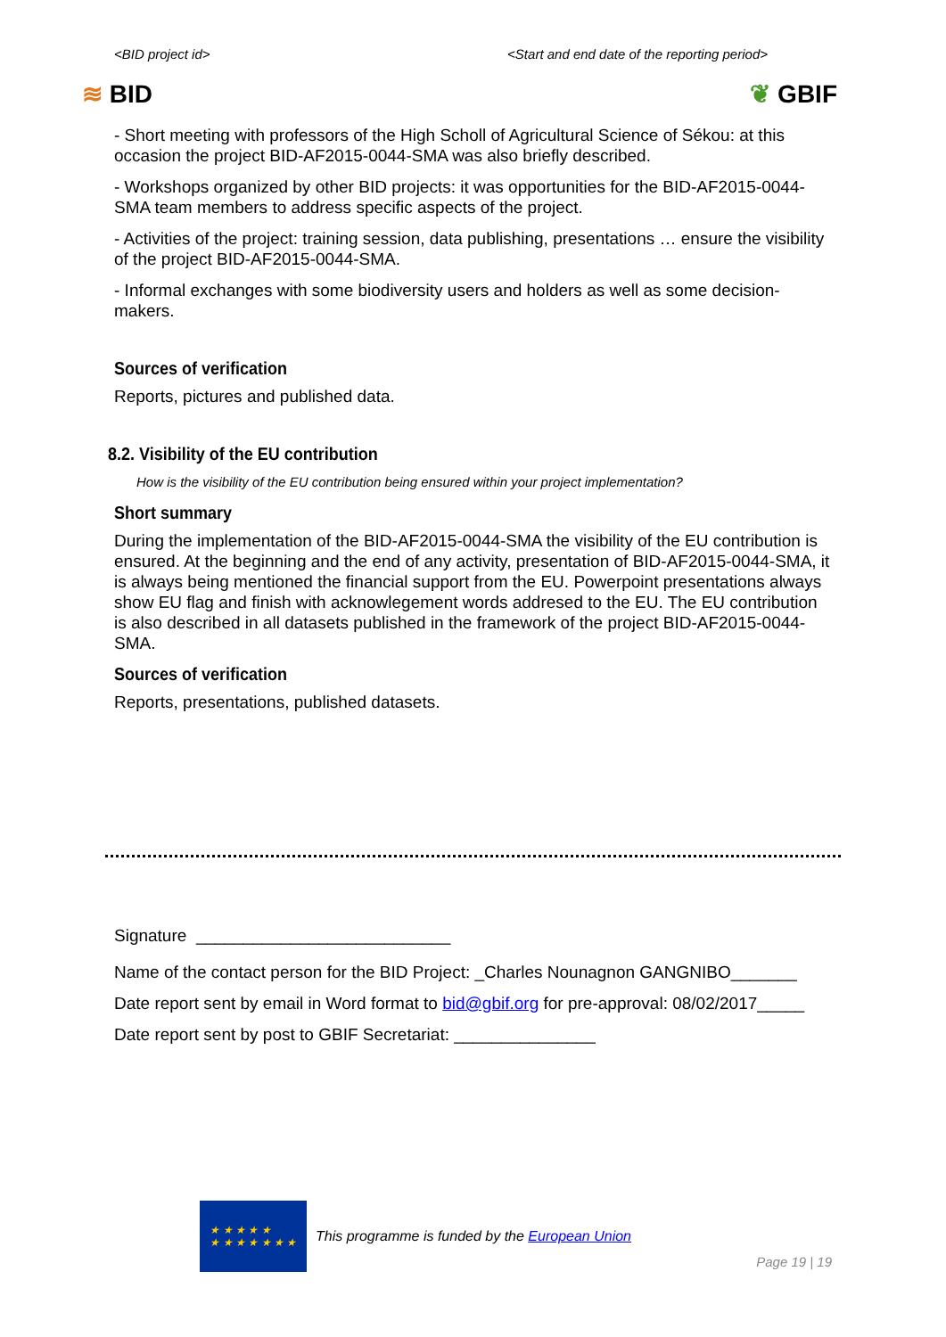<BID project id> <Start and end date of the reporting period>
≋ BID ❦ GBIF
- Short meeting with professors of the High Scholl of Agricultural Science of Sékou: at this occasion the project BID-AF2015-0044-SMA was also briefly described.
- Workshops organized by other BID projects: it was opportunities for the BID-AF2015-0044-SMA team members to address specific aspects of the project.
- Activities of the project: training session, data publishing, presentations … ensure the visibility of the project BID-AF2015-0044-SMA.
- Informal exchanges with some biodiversity users and holders as well as some decision-makers.
Sources of verification
Reports, pictures and published data.
8.2. Visibility of the EU contribution
How is the visibility of the EU contribution being ensured within your project implementation?
Short summary
During the implementation of the BID-AF2015-0044-SMA the visibility of the EU contribution is ensured. At the beginning and the end of any activity, presentation of BID-AF2015-0044-SMA, it is always being mentioned the financial support from the EU. Powerpoint presentations always show EU flag and finish with acknowlegement words addresed to the EU. The EU contribution is also described in all datasets published in the framework of the project BID-AF2015-0044-SMA.
Sources of verification
Reports, presentations, published datasets.
Signature ___________________________
Name of the contact person for the BID Project: _Charles Nounagnon GANGNIBO_______
Date report sent by email in Word format to bid@gbif.org for pre-approval: 08/02/2017_____
Date report sent by post to GBIF Secretariat: _______________
★ ★ ★ ★ ★
★ ★ ★ ★ ★ ★ ★
This programme is funded by the European Union
Page 19 | 19